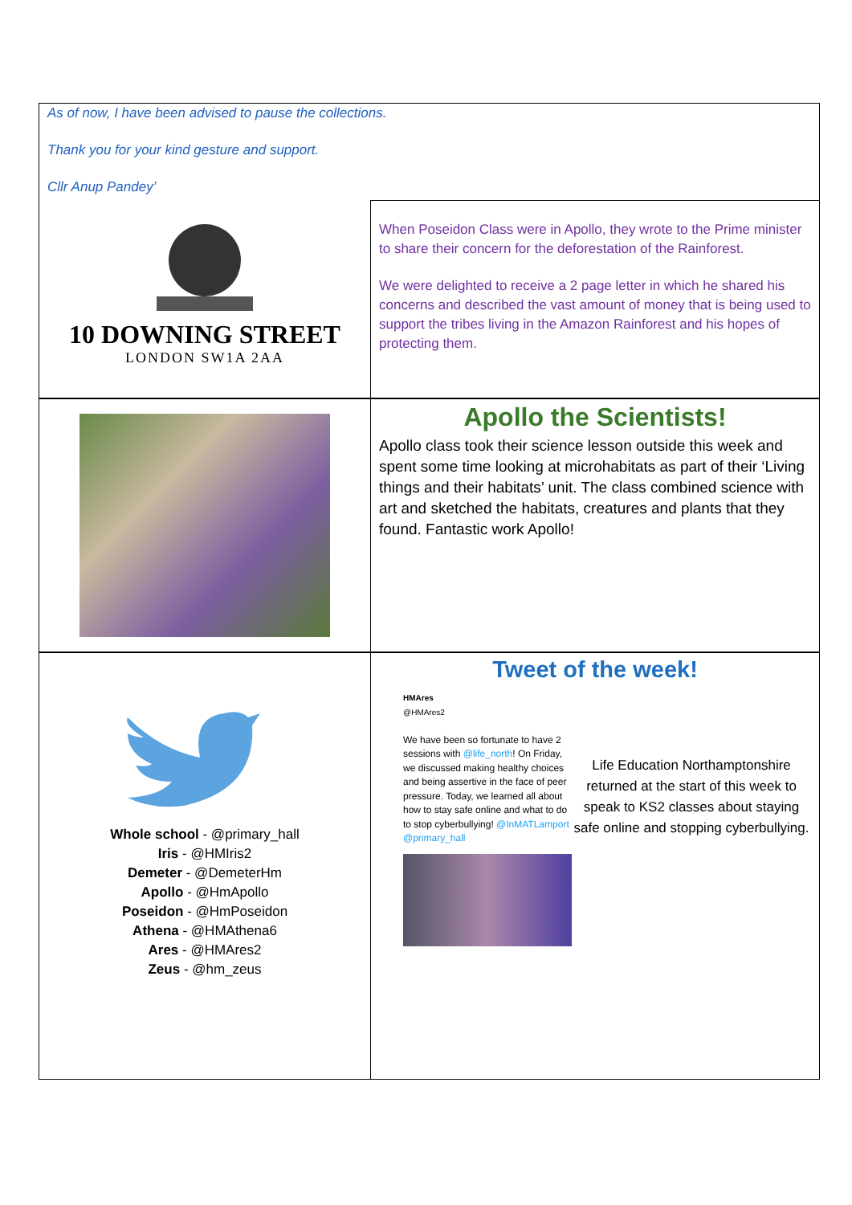As of now, I have been advised to pause the collections.
Thank you for your kind gesture and support.
Cllr Anup Pandey’
10 DOWNING STREET
LONDON SW1A 2AA
When Poseidon Class were in Apollo, they wrote to the Prime minister to share their concern for the deforestation of the Rainforest.
We were delighted to receive a 2 page letter in which he shared his concerns and described the vast amount of money that is being used to support the tribes living in the Amazon Rainforest and his hopes of protecting them.
Apollo the Scientists!
Apollo class took their science lesson outside this week and spent some time looking at microhabitats as part of their ‘Living things and their habitats’ unit. The class combined science with art and sketched the habitats, creatures and plants that they found. Fantastic work Apollo!
Whole school - @primary_hall
Iris - @HMIris2
Demeter - @DemeterHm
Apollo - @HmApollo
Poseidon - @HmPoseidon
Athena - @HMAthena6
Ares - @HMAres2
Zeus - @hm_zeus
Tweet of the week!
HMAres
@HMAres2
We have been so fortunate to have 2 sessions with @life_north! On Friday, we discussed making healthy choices and being assertive in the face of peer pressure. Today, we learned all about how to stay safe online and what to do to stop cyberbullying! @InMATLamport @primary_hall
Life Education Northamptonshire returned at the start of this week to speak to KS2 classes about staying safe online and stopping cyberbullying.